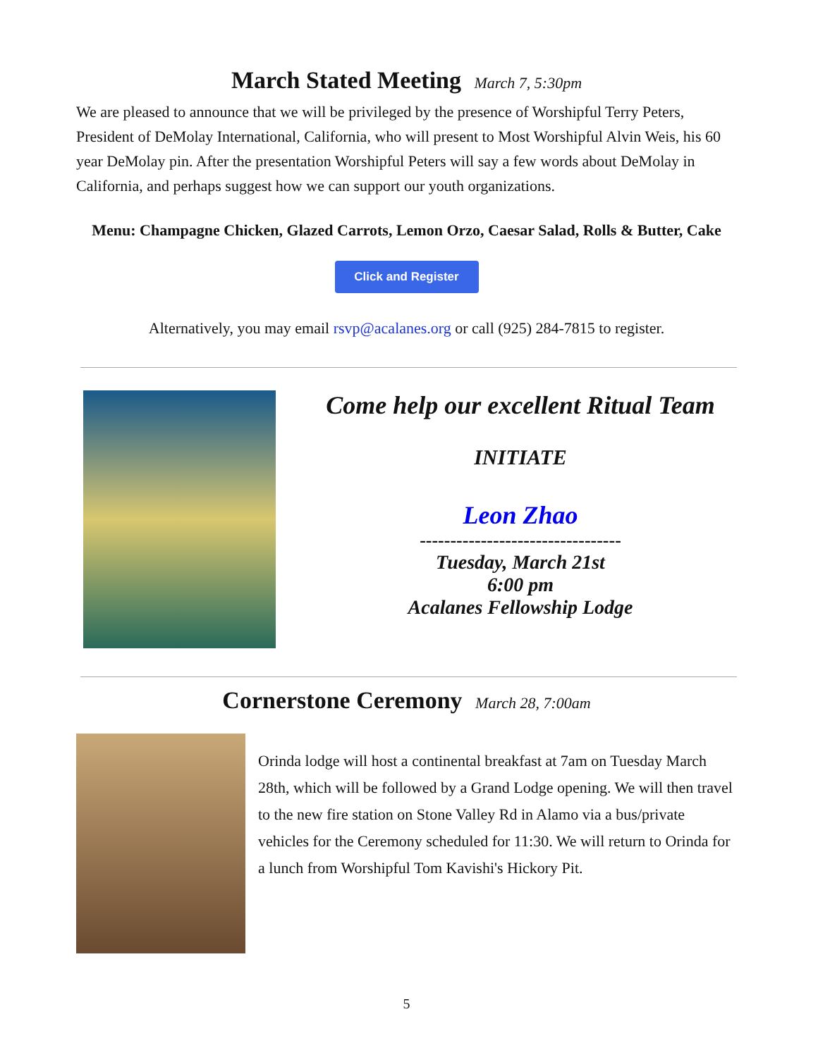March Stated Meeting March 7, 5:30pm
We are pleased to announce that we will be privileged by the presence of Worshipful Terry Peters, President of DeMolay International, California, who will present to Most Worshipful Alvin Weis, his 60 year DeMolay pin. After the presentation Worshipful Peters will say a few words about DeMolay in California, and perhaps suggest how we can support our youth organizations.
Menu: Champagne Chicken, Glazed Carrots, Lemon Orzo, Caesar Salad, Rolls & Butter, Cake
Click and Register
Alternatively, you may email rsvp@acalanes.org or call (925) 284-7815 to register.
Come help our excellent Ritual Team
INITIATE
Leon Zhao
---------------------------------
Tuesday, March 21st
6:00 pm
Acalanes Fellowship Lodge
Cornerstone Ceremony March 28, 7:00am
Orinda lodge will host a continental breakfast at 7am on Tuesday March 28th, which will be followed by a Grand Lodge opening. We will then travel to the new fire station on Stone Valley Rd in Alamo via a bus/private vehicles for the Ceremony scheduled for 11:30. We will return to Orinda for a lunch from Worshipful Tom Kavishi's Hickory Pit.
5